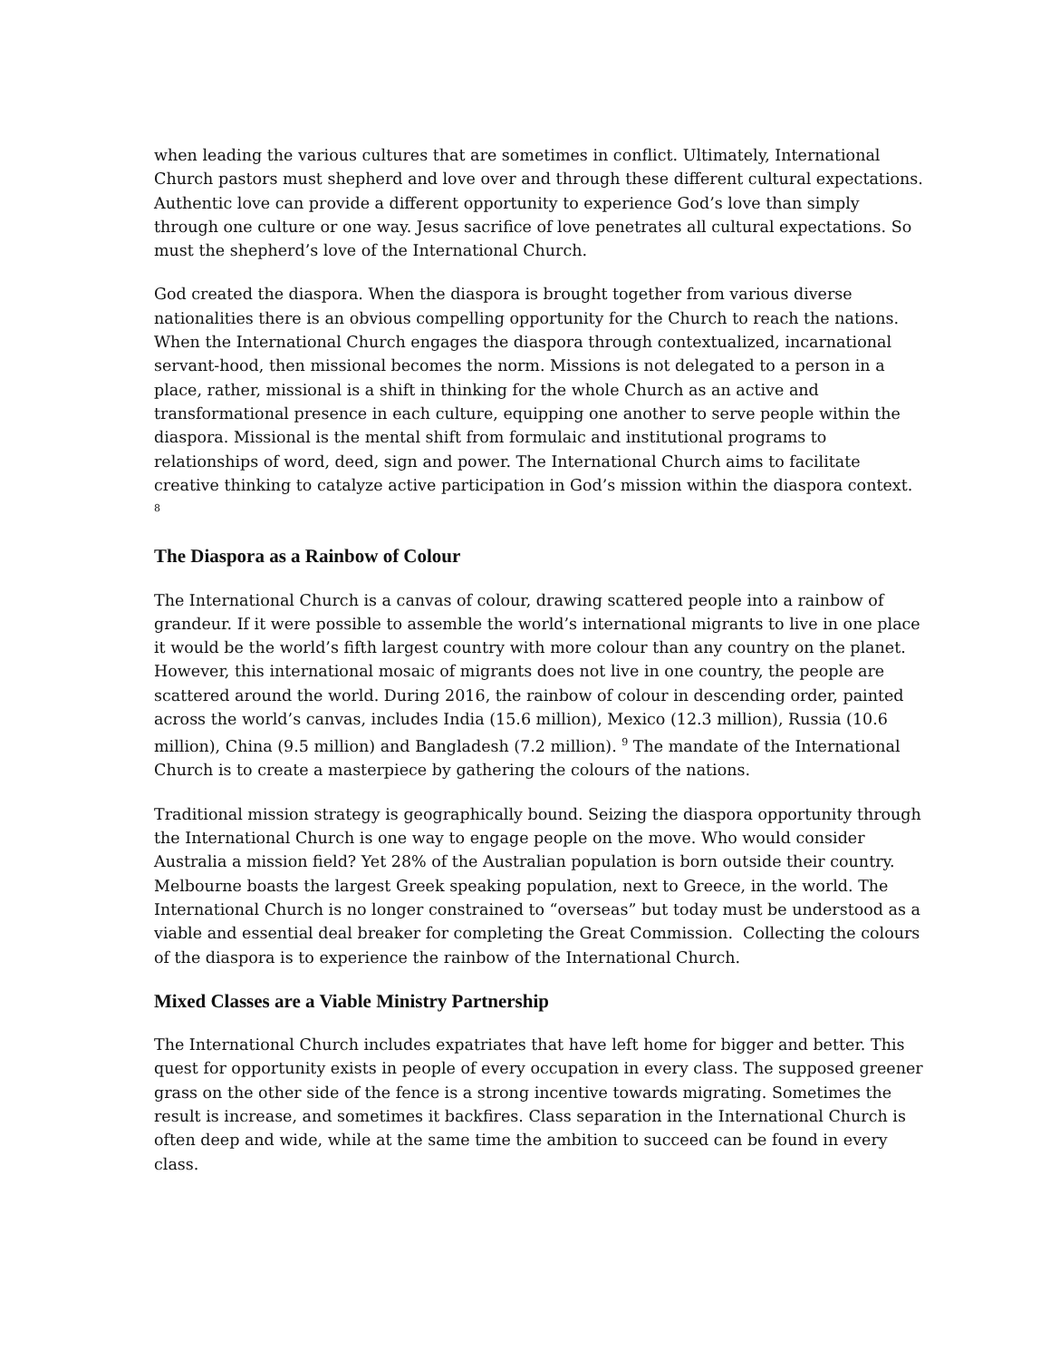when leading the various cultures that are sometimes in conflict. Ultimately, International Church pastors must shepherd and love over and through these different cultural expectations. Authentic love can provide a different opportunity to experience God’s love than simply through one culture or one way. Jesus sacrifice of love penetrates all cultural expectations. So must the shepherd’s love of the International Church.
God created the diaspora. When the diaspora is brought together from various diverse nationalities there is an obvious compelling opportunity for the Church to reach the nations. When the International Church engages the diaspora through contextualized, incarnational servant-hood, then missional becomes the norm. Missions is not delegated to a person in a place, rather, missional is a shift in thinking for the whole Church as an active and transformational presence in each culture, equipping one another to serve people within the diaspora. Missional is the mental shift from formulaic and institutional programs to relationships of word, deed, sign and power. The International Church aims to facilitate creative thinking to catalyze active participation in God’s mission within the diaspora context. <sup>8</sup>
The Diaspora as a Rainbow of Colour
The International Church is a canvas of colour, drawing scattered people into a rainbow of grandeur. If it were possible to assemble the world’s international migrants to live in one place it would be the world’s fifth largest country with more colour than any country on the planet. However, this international mosaic of migrants does not live in one country, the people are scattered around the world. During 2016, the rainbow of colour in descending order, painted across the world’s canvas, includes India (15.6 million), Mexico (12.3 million), Russia (10.6 million), China (9.5 million) and Bangladesh (7.2 million). <sup>9</sup> The mandate of the International Church is to create a masterpiece by gathering the colours of the nations.
Traditional mission strategy is geographically bound. Seizing the diaspora opportunity through the International Church is one way to engage people on the move. Who would consider Australia a mission field? Yet 28% of the Australian population is born outside their country. Melbourne boasts the largest Greek speaking population, next to Greece, in the world. The International Church is no longer constrained to “overseas” but today must be understood as a viable and essential deal breaker for completing the Great Commission. Collecting the colours of the diaspora is to experience the rainbow of the International Church.
Mixed Classes are a Viable Ministry Partnership
The International Church includes expatriates that have left home for bigger and better. This quest for opportunity exists in people of every occupation in every class. The supposed greener grass on the other side of the fence is a strong incentive towards migrating. Sometimes the result is increase, and sometimes it backfires. Class separation in the International Church is often deep and wide, while at the same time the ambition to succeed can be found in every class.